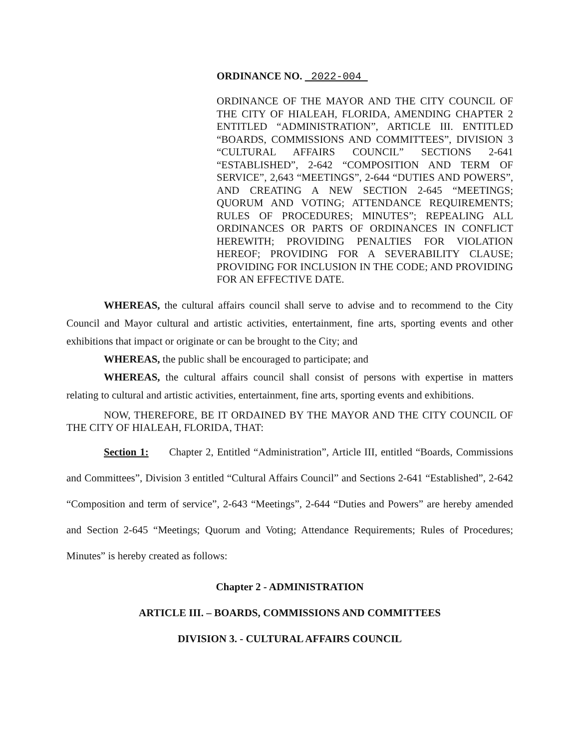ORDINANCE NO. 2022-004
ORDINANCE OF THE MAYOR AND THE CITY COUNCIL OF THE CITY OF HIALEAH, FLORIDA, AMENDING CHAPTER 2 ENTITLED “ADMINISTRATION”, ARTICLE III. ENTITLED “BOARDS, COMMISSIONS AND COMMITTEES”, DIVISION 3 “CULTURAL AFFAIRS COUNCIL” SECTIONS 2-641 “ESTABLISHED”, 2-642 “COMPOSITION AND TERM OF SERVICE”, 2,643 “MEETINGS”, 2-644 “DUTIES AND POWERS”, AND CREATING A NEW SECTION 2-645 “MEETINGS; QUORUM AND VOTING; ATTENDANCE REQUIREMENTS; RULES OF PROCEDURES; MINUTES”; REPEALING ALL ORDINANCES OR PARTS OF ORDINANCES IN CONFLICT HEREWITH; PROVIDING PENALTIES FOR VIOLATION HEREOF; PROVIDING FOR A SEVERABILITY CLAUSE; PROVIDING FOR INCLUSION IN THE CODE; AND PROVIDING FOR AN EFFECTIVE DATE.
WHEREAS, the cultural affairs council shall serve to advise and to recommend to the City Council and Mayor cultural and artistic activities, entertainment, fine arts, sporting events and other exhibitions that impact or originate or can be brought to the City; and
WHEREAS, the public shall be encouraged to participate; and
WHEREAS, the cultural affairs council shall consist of persons with expertise in matters relating to cultural and artistic activities, entertainment, fine arts, sporting events and exhibitions.
NOW, THEREFORE, BE IT ORDAINED BY THE MAYOR AND THE CITY COUNCIL OF THE CITY OF HIALEAH, FLORIDA, THAT:
Section 1: Chapter 2, Entitled “Administration”, Article III, entitled “Boards, Commissions and Committees”, Division 3 entitled “Cultural Affairs Council” and Sections 2-641 “Established”, 2-642 “Composition and term of service”, 2-643 “Meetings”, 2-644 “Duties and Powers” are hereby amended and Section 2-645 “Meetings; Quorum and Voting; Attendance Requirements; Rules of Procedures; Minutes” is hereby created as follows:
Chapter 2 - ADMINISTRATION
ARTICLE III. – BOARDS, COMMISSIONS AND COMMITTEES
DIVISION 3. - CULTURAL AFFAIRS COUNCIL